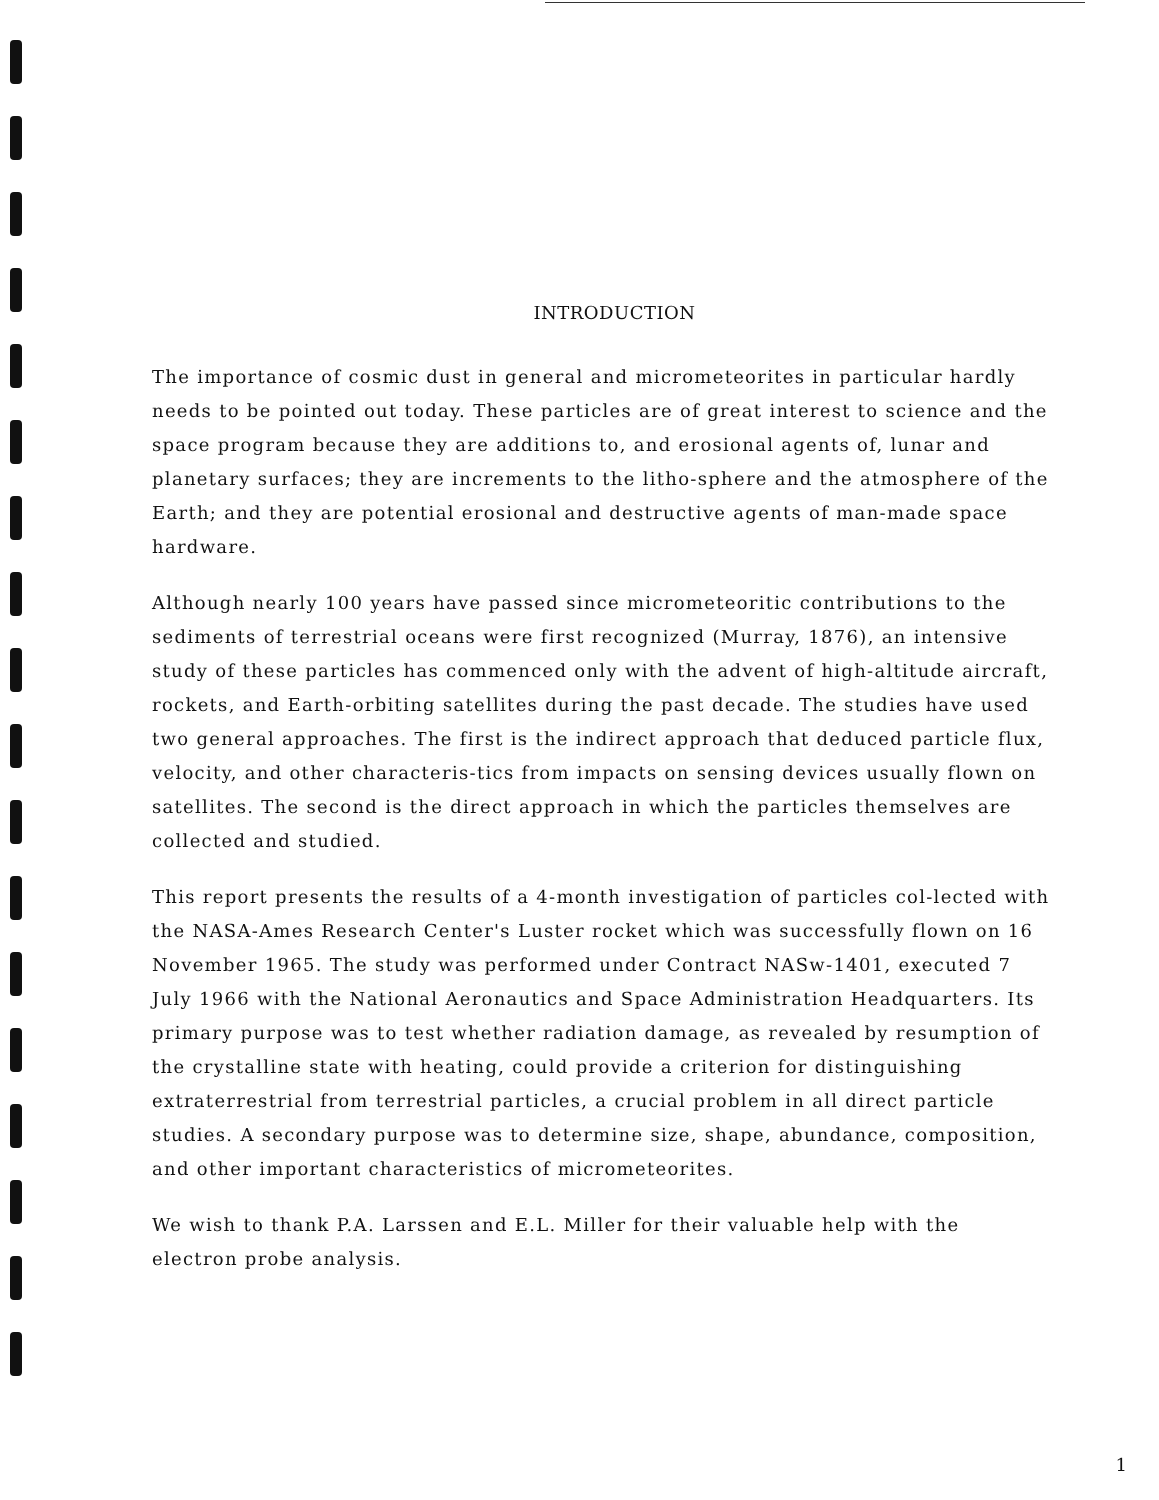INTRODUCTION
The importance of cosmic dust in general and micrometeorites in particular hardly needs to be pointed out today. These particles are of great interest to science and the space program because they are additions to, and erosional agents of, lunar and planetary surfaces; they are increments to the litho-sphere and the atmosphere of the Earth; and they are potential erosional and destructive agents of man-made space hardware.
Although nearly 100 years have passed since micrometeoritic contributions to the sediments of terrestrial oceans were first recognized (Murray, 1876), an intensive study of these particles has commenced only with the advent of high-altitude aircraft, rockets, and Earth-orbiting satellites during the past decade. The studies have used two general approaches. The first is the indirect approach that deduced particle flux, velocity, and other characteris-tics from impacts on sensing devices usually flown on satellites. The second is the direct approach in which the particles themselves are collected and studied.
This report presents the results of a 4-month investigation of particles col-lected with the NASA-Ames Research Center's Luster rocket which was successfully flown on 16 November 1965. The study was performed under Contract NASw-1401, executed 7 July 1966 with the National Aeronautics and Space Administration Headquarters. Its primary purpose was to test whether radiation damage, as revealed by resumption of the crystalline state with heating, could provide a criterion for distinguishing extraterrestrial from terrestrial particles, a crucial problem in all direct particle studies. A secondary purpose was to determine size, shape, abundance, composition, and other important characteristics of micrometeorites.
We wish to thank P.A. Larssen and E.L. Miller for their valuable help with the electron probe analysis.
1